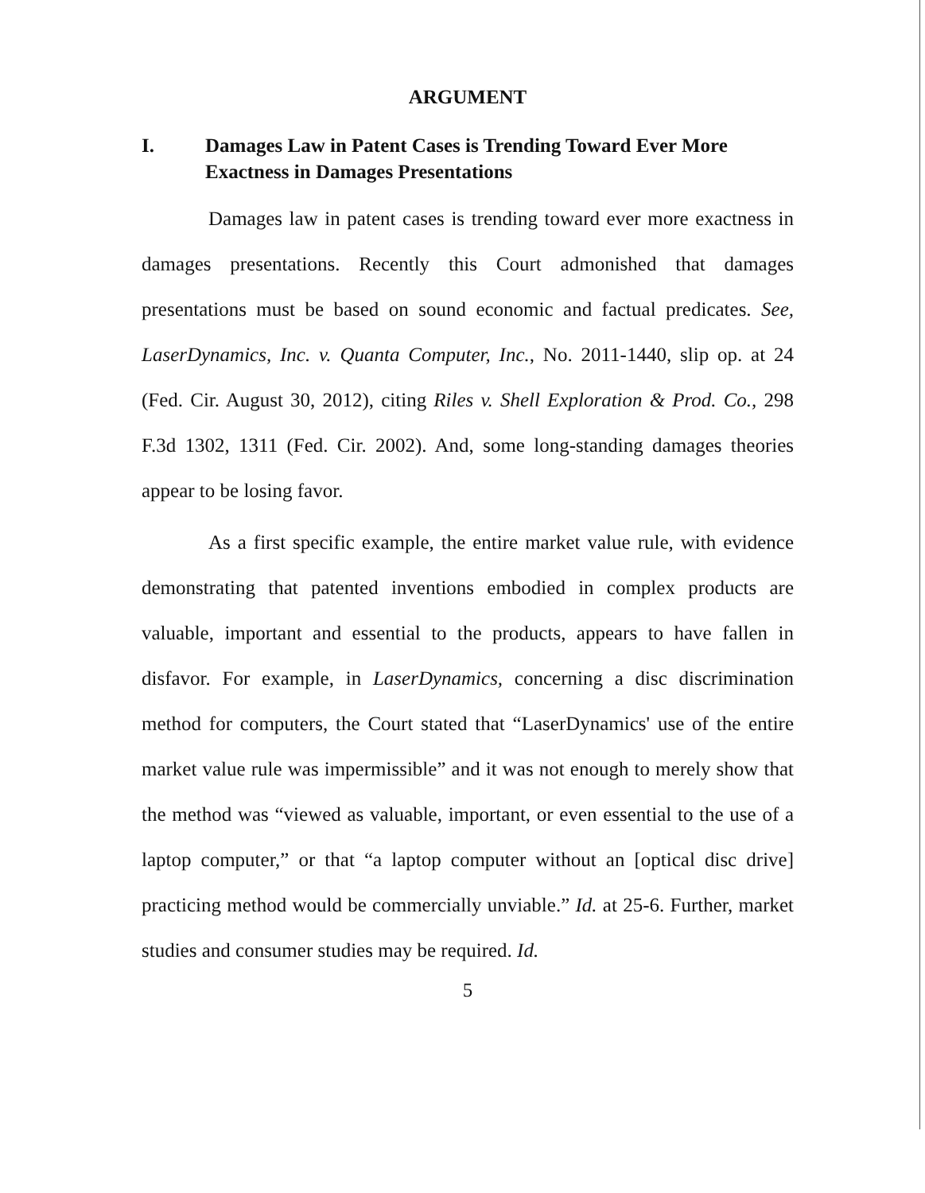ARGUMENT
I. Damages Law in Patent Cases is Trending Toward Ever More Exactness in Damages Presentations
Damages law in patent cases is trending toward ever more exactness in damages presentations. Recently this Court admonished that damages presentations must be based on sound economic and factual predicates. See, LaserDynamics, Inc. v. Quanta Computer, Inc., No. 2011-1440, slip op. at 24 (Fed. Cir. August 30, 2012), citing Riles v. Shell Exploration & Prod. Co., 298 F.3d 1302, 1311 (Fed. Cir. 2002). And, some long-standing damages theories appear to be losing favor.
As a first specific example, the entire market value rule, with evidence demonstrating that patented inventions embodied in complex products are valuable, important and essential to the products, appears to have fallen in disfavor. For example, in LaserDynamics, concerning a disc discrimination method for computers, the Court stated that “LaserDynamics' use of the entire market value rule was impermissible” and it was not enough to merely show that the method was “viewed as valuable, important, or even essential to the use of a laptop computer,” or that “a laptop computer without an [optical disc drive] practicing method would be commercially unviable.” Id. at 25-6. Further, market studies and consumer studies may be required. Id.
5